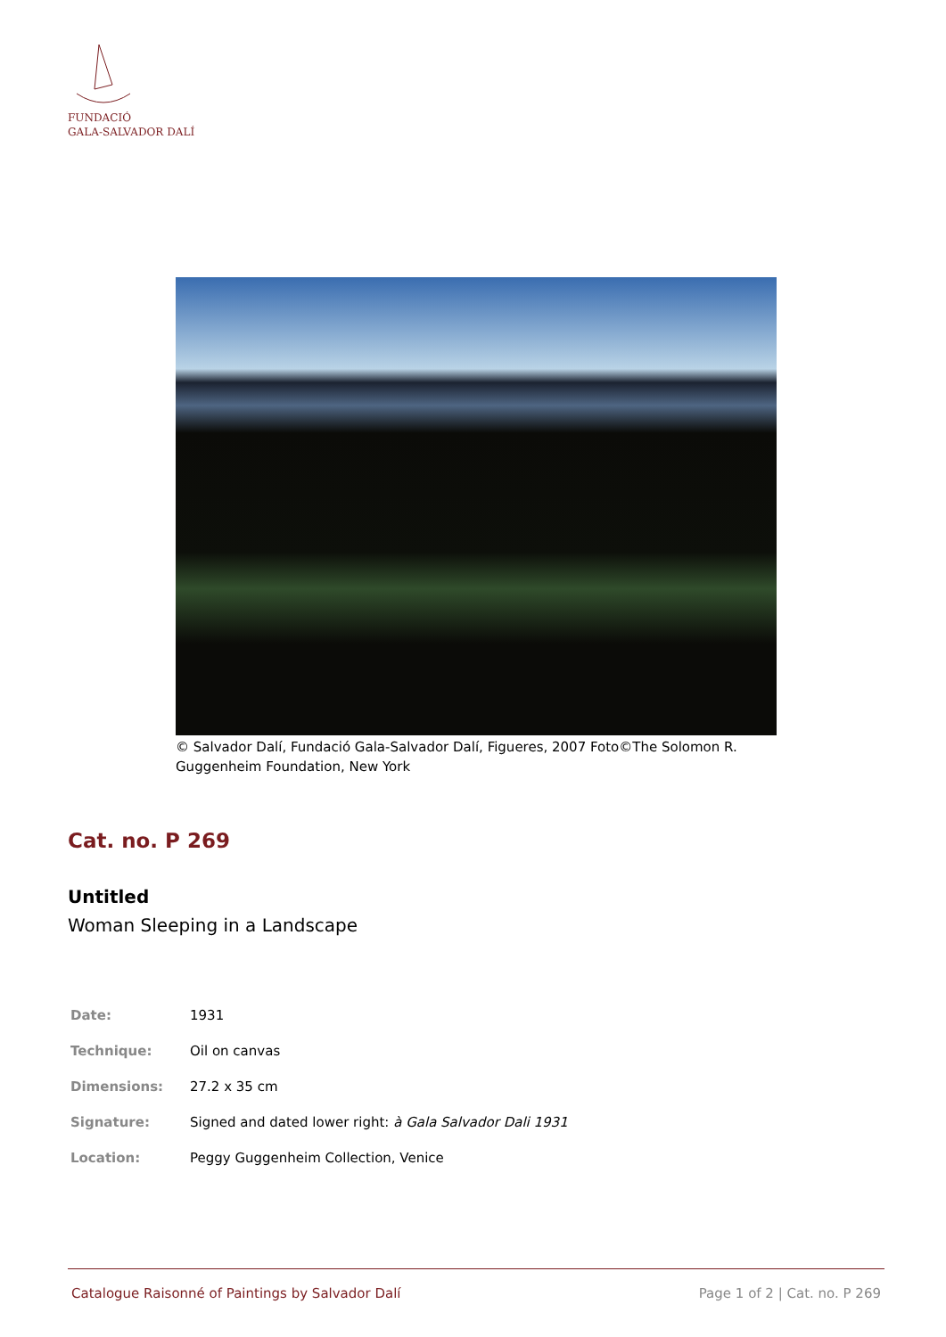FUNDACIÓ
GALA-SALVADOR DALÍ
© Salvador Dalí, Fundació Gala-Salvador Dalí, Figueres, 2007 Foto©The Solomon R. Guggenheim Foundation, New York
Cat. no. P 269
Untitled
Woman Sleeping in a Landscape
| Date: | 1931 |
| Technique: | Oil on canvas |
| Dimensions: | 27.2 x 35 cm |
| Signature: | Signed and dated lower right: à Gala Salvador Dali 1931 |
| Location: | Peggy Guggenheim Collection, Venice |
Catalogue Raisonné of Paintings by Salvador Dalí Page 1 of 2 | Cat. no. P 269